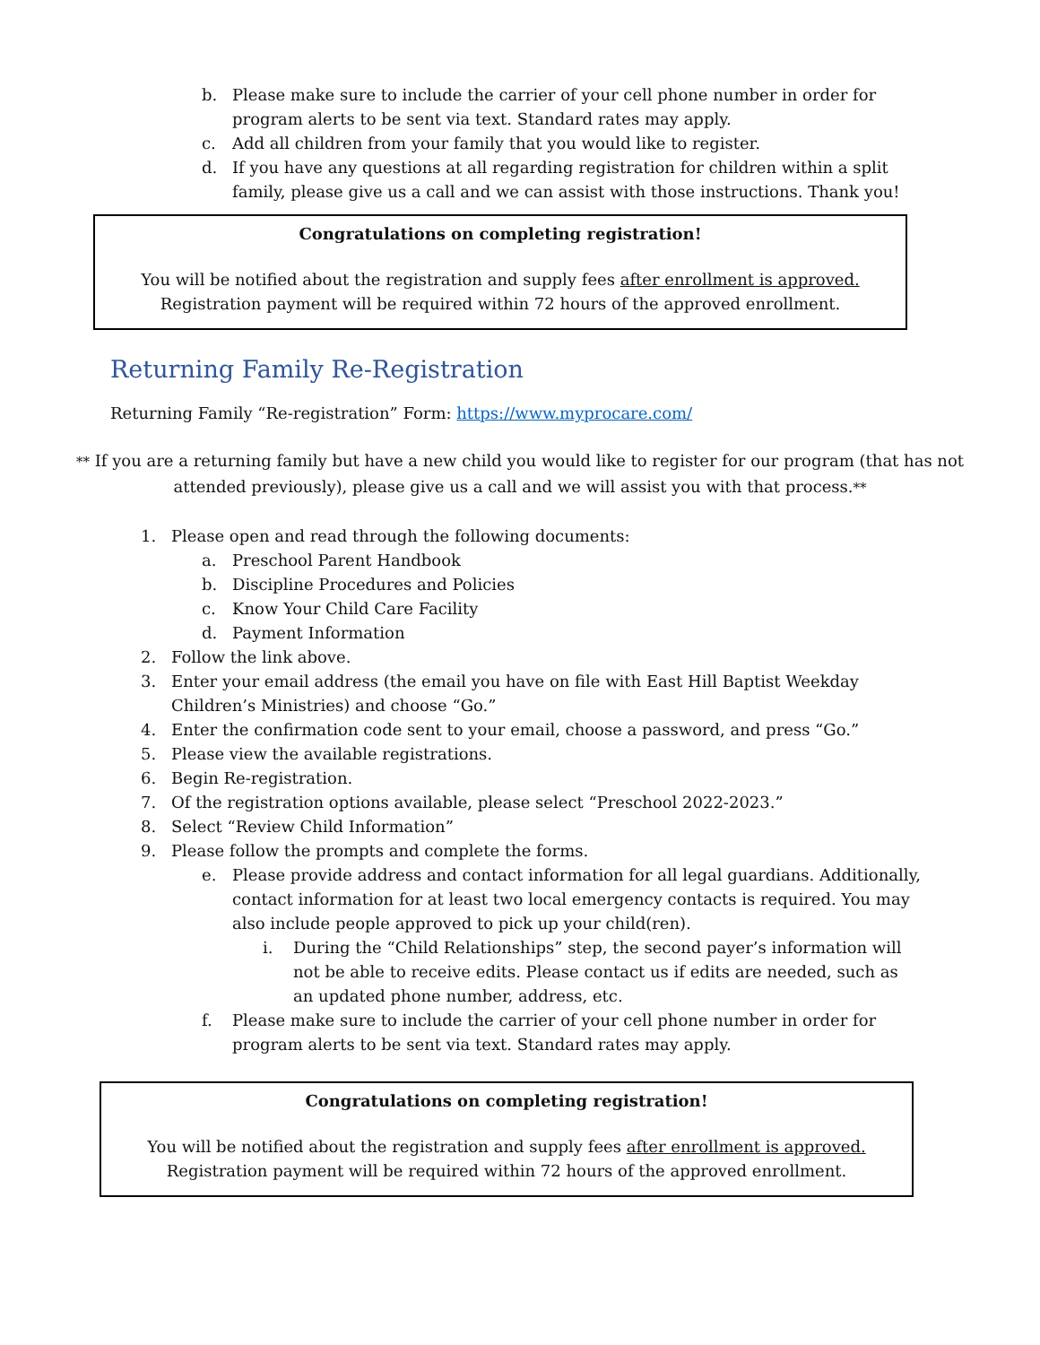b. Please make sure to include the carrier of your cell phone number in order for program alerts to be sent via text. Standard rates may apply.
c. Add all children from your family that you would like to register.
d. If you have any questions at all regarding registration for children within a split family, please give us a call and we can assist with those instructions. Thank you!
Congratulations on completing registration!
You will be notified about the registration and supply fees after enrollment is approved.
Registration payment will be required within 72 hours of the approved enrollment.
Returning Family Re-Registration
Returning Family “Re-registration” Form: https://www.myprocare.com/
** If you are a returning family but have a new child you would like to register for our program (that has not attended previously), please give us a call and we will assist you with that process.**
1. Please open and read through the following documents:
a. Preschool Parent Handbook
b. Discipline Procedures and Policies
c. Know Your Child Care Facility
d. Payment Information
2. Follow the link above.
3. Enter your email address (the email you have on file with East Hill Baptist Weekday Children’s Ministries) and choose “Go.”
4. Enter the confirmation code sent to your email, choose a password, and press “Go.”
5. Please view the available registrations.
6. Begin Re-registration.
7. Of the registration options available, please select “Preschool 2022-2023.”
8. Select “Review Child Information”
9. Please follow the prompts and complete the forms.
e. Please provide address and contact information for all legal guardians. Additionally, contact information for at least two local emergency contacts is required. You may also include people approved to pick up your child(ren).
i. During the “Child Relationships” step, the second payer’s information will not be able to receive edits. Please contact us if edits are needed, such as an updated phone number, address, etc.
f. Please make sure to include the carrier of your cell phone number in order for program alerts to be sent via text. Standard rates may apply.
Congratulations on completing registration!
You will be notified about the registration and supply fees after enrollment is approved.
Registration payment will be required within 72 hours of the approved enrollment.